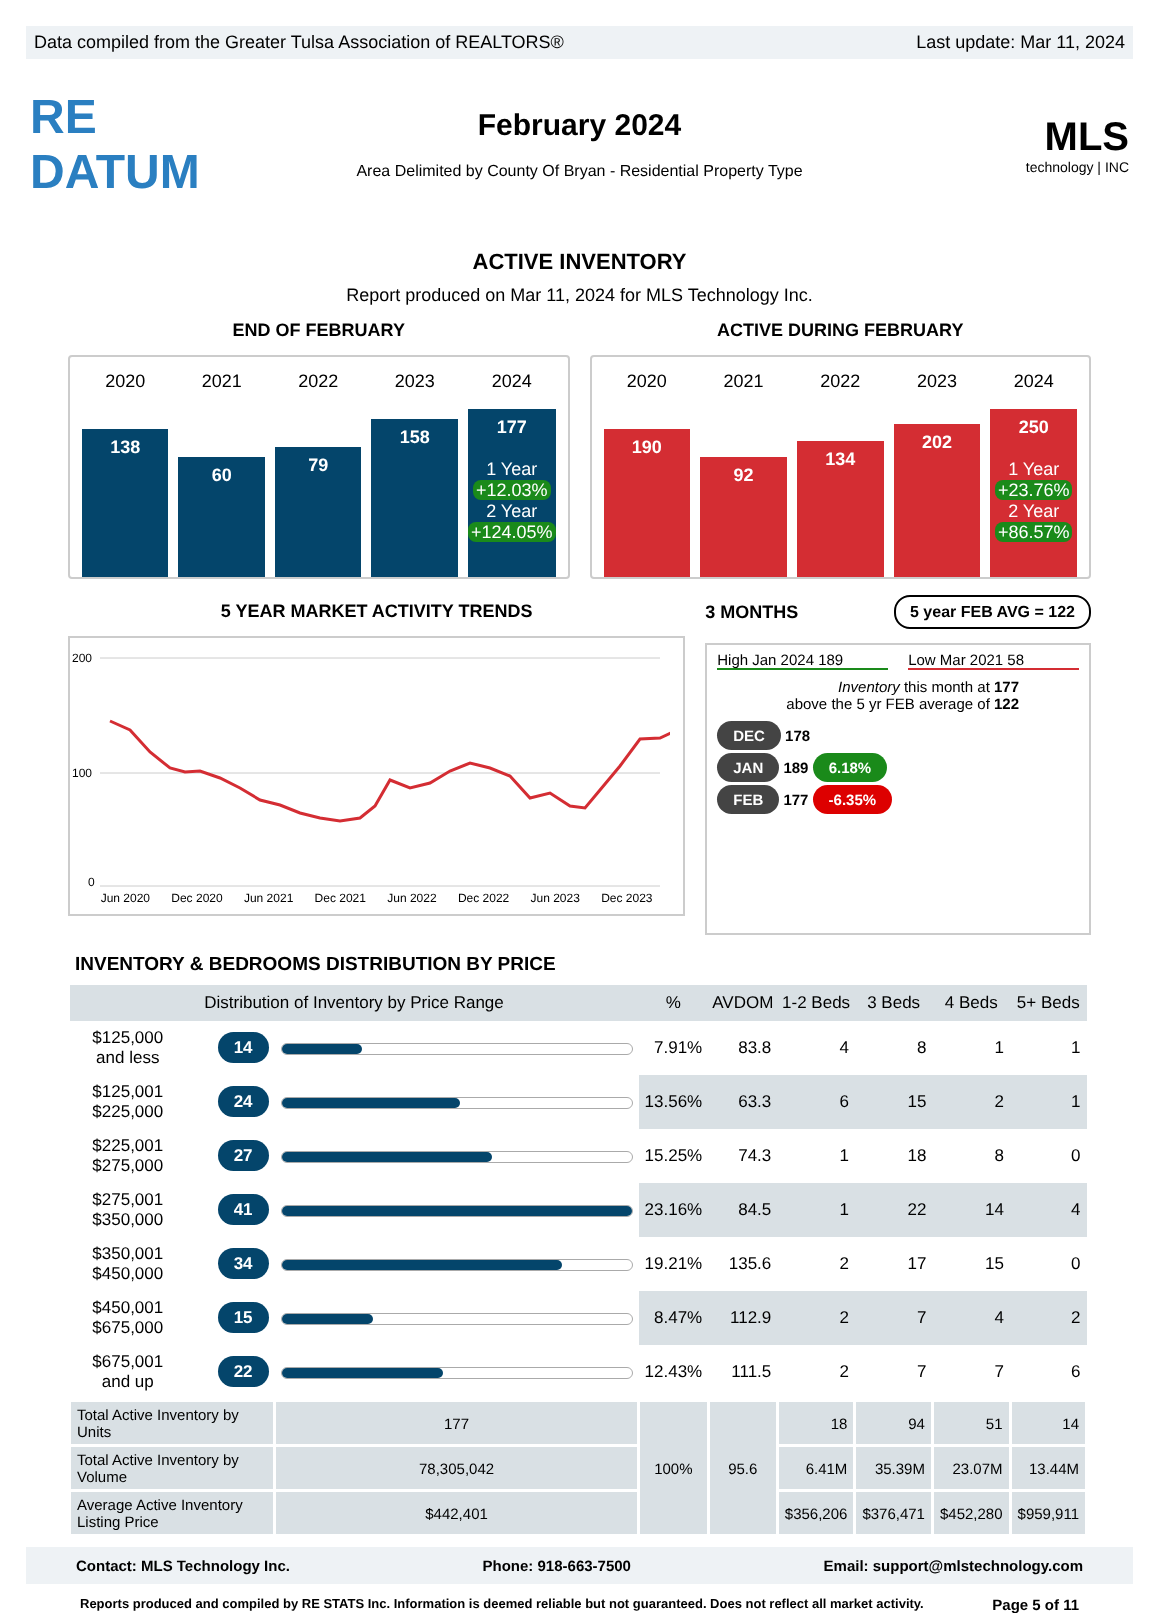Data compiled from the Greater Tulsa Association of REALTORS® Last update: Mar 11, 2024
RE DATUM
February 2024
Area Delimited by County Of Bryan - Residential Property Type
MLS
technology | INC
ACTIVE INVENTORY
Report produced on Mar 11, 2024 for MLS Technology Inc.
END OF FEBRUARY
2020
138
2021
60
2022
79
2023
158
2024
177
1 Year
+12.03%
2 Year
+124.05%
ACTIVE DURING FEBRUARY
2020
190
2021
92
2022
134
2023
202
2024
250
1 Year
+23.76%
2 Year
+86.57%
5 YEAR MARKET ACTIVITY TRENDS
200
100
0
Jun 2020 Dec 2020 Jun 2021 Dec 2021 Jun 2022 Dec 2022 Jun 2023 Dec 2023
3 MONTHS 5 year FEB AVG = 122
High Jan 2024 189 Low Mar 2021 58
Inventory this month at 177
above the 5 yr FEB average of 122
DEC 178
JAN 189 6.18%
FEB 177 -6.35%
INVENTORY & BEDROOMS DISTRIBUTION BY PRICE
| Distribution of Inventory by Price Range | | | % | AVDOM | 1-2 Beds | 3 Beds | 4 Beds | 5+ Beds |
| --- | --- | --- | --- | --- | --- | --- | --- | --- |
| $125,000 and less | 14 | | 7.91% | 83.8 | 4 | 8 | 1 | 1 |
| $125,001 $225,000 | 24 | | 13.56% | 63.3 | 6 | 15 | 2 | 1 |
| $225,001 $275,000 | 27 | | 15.25% | 74.3 | 1 | 18 | 8 | 0 |
| $275,001 $350,000 | 41 | | 23.16% | 84.5 | 1 | 22 | 14 | 4 |
| $350,001 $450,000 | 34 | | 19.21% | 135.6 | 2 | 17 | 15 | 0 |
| $450,001 $675,000 | 15 | | 8.47% | 112.9 | 2 | 7 | 4 | 2 |
| $675,001 and up | 22 | | 12.43% | 111.5 | 2 | 7 | 7 | 6 |
| Total Active Inventory by Units | | 177 | 100% | 95.6 | 18 | 94 | 51 | 14 |
| Total Active Inventory by Volume | | 78,305,042 | | | 6.41M | 35.39M | 23.07M | 13.44M |
| Average Active Inventory Listing Price | | $442,401 | | | $356,206 | $376,471 | $452,280 | $959,911 |
Contact: MLS Technology Inc. Phone: 918-663-7500 Email: support@mlstechnology.com
Reports produced and compiled by RE STATS Inc. Information is deemed reliable but not guaranteed. Does not reflect all market activity. Page 5 of 11